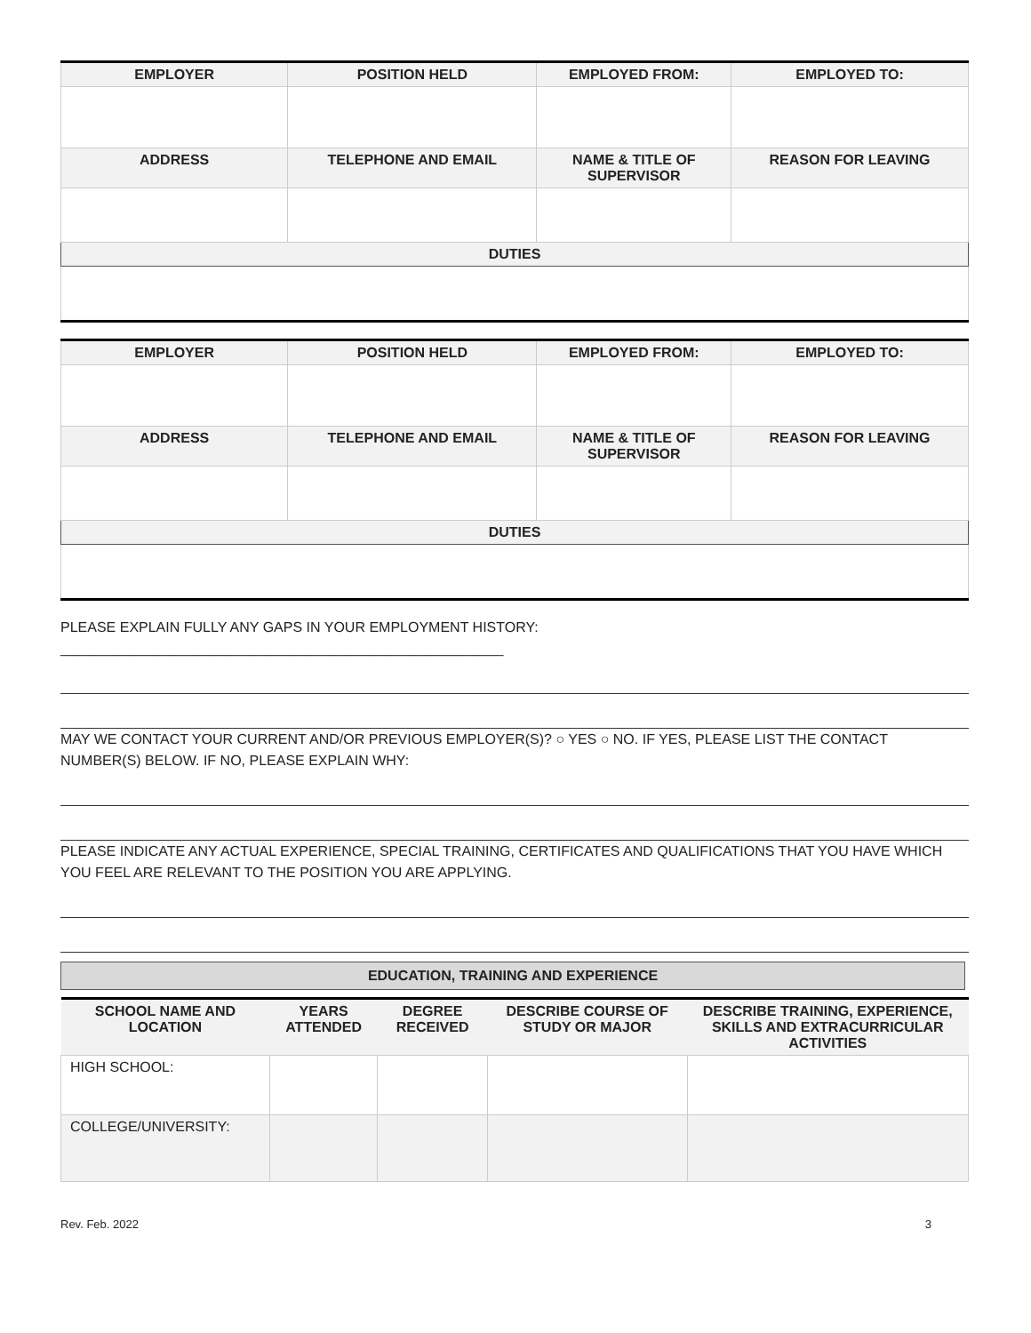| EMPLOYER | POSITION HELD | EMPLOYED FROM: | EMPLOYED TO: |
| --- | --- | --- | --- |
| ADDRESS | TELEPHONE AND EMAIL | NAME & TITLE OF SUPERVISOR | REASON FOR LEAVING |
| DUTIES | | | |
| EMPLOYER | POSITION HELD | EMPLOYED FROM: | EMPLOYED TO: |
| --- | --- | --- | --- |
| ADDRESS | TELEPHONE AND EMAIL | NAME & TITLE OF SUPERVISOR | REASON FOR LEAVING |
| DUTIES | | | |
PLEASE EXPLAIN FULLY ANY GAPS IN YOUR EMPLOYMENT HISTORY: ________________________________________________________
MAY WE CONTACT YOUR CURRENT AND/OR PREVIOUS EMPLOYER(S)? ○ YES ○ NO. IF YES, PLEASE LIST THE CONTACT NUMBER(S) BELOW. IF NO, PLEASE EXPLAIN WHY:
PLEASE INDICATE ANY ACTUAL EXPERIENCE, SPECIAL TRAINING, CERTIFICATES AND QUALIFICATIONS THAT YOU HAVE WHICH YOU FEEL ARE RELEVANT TO THE POSITION YOU ARE APPLYING.
EDUCATION, TRAINING AND EXPERIENCE
| SCHOOL NAME AND LOCATION | YEARS ATTENDED | DEGREE RECEIVED | DESCRIBE COURSE OF STUDY OR MAJOR | DESCRIBE TRAINING, EXPERIENCE, SKILLS AND EXTRACURRICULAR ACTIVITIES |
| --- | --- | --- | --- | --- |
| HIGH SCHOOL: | | | | |
| COLLEGE/UNIVERSITY: | | | | |
Rev. Feb. 2022 3